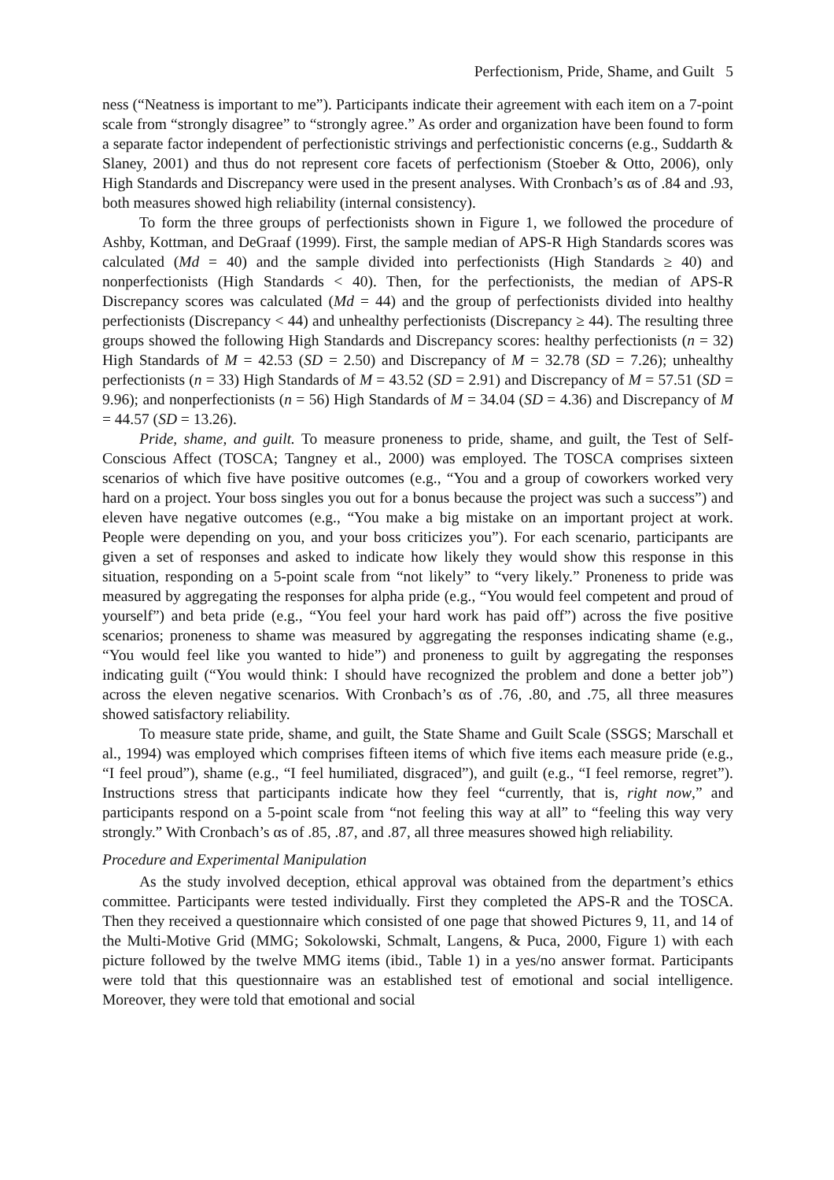Perfectionism, Pride, Shame, and Guilt 5
ness (“Neatness is important to me”). Participants indicate their agreement with each item on a 7-point scale from “strongly disagree” to “strongly agree.” As order and organization have been found to form a separate factor independent of perfectionistic strivings and perfectionistic concerns (e.g., Suddarth & Slaney, 2001) and thus do not represent core facets of perfectionism (Stoeber & Otto, 2006), only High Standards and Discrepancy were used in the present analyses. With Cronbach’s αs of .84 and .93, both measures showed high reliability (internal consistency).
To form the three groups of perfectionists shown in Figure 1, we followed the procedure of Ashby, Kottman, and DeGraaf (1999). First, the sample median of APS-R High Standards scores was calculated (Md = 40) and the sample divided into perfectionists (High Standards ≥ 40) and nonperfectionists (High Standards < 40). Then, for the perfectionists, the median of APS-R Discrepancy scores was calculated (Md = 44) and the group of perfectionists divided into healthy perfectionists (Discrepancy < 44) and unhealthy perfectionists (Discrepancy ≥ 44). The resulting three groups showed the following High Standards and Discrepancy scores: healthy perfectionists (n = 32) High Standards of M = 42.53 (SD = 2.50) and Discrepancy of M = 32.78 (SD = 7.26); unhealthy perfectionists (n = 33) High Standards of M = 43.52 (SD = 2.91) and Discrepancy of M = 57.51 (SD = 9.96); and nonperfectionists (n = 56) High Standards of M = 34.04 (SD = 4.36) and Discrepancy of M = 44.57 (SD = 13.26).
Pride, shame, and guilt. To measure proneness to pride, shame, and guilt, the Test of Self-Conscious Affect (TOSCA; Tangney et al., 2000) was employed. The TOSCA comprises sixteen scenarios of which five have positive outcomes (e.g., “You and a group of coworkers worked very hard on a project. Your boss singles you out for a bonus because the project was such a success”) and eleven have negative outcomes (e.g., “You make a big mistake on an important project at work. People were depending on you, and your boss criticizes you”). For each scenario, participants are given a set of responses and asked to indicate how likely they would show this response in this situation, responding on a 5-point scale from “not likely” to “very likely.” Proneness to pride was measured by aggregating the responses for alpha pride (e.g., “You would feel competent and proud of yourself”) and beta pride (e.g., “You feel your hard work has paid off”) across the five positive scenarios; proneness to shame was measured by aggregating the responses indicating shame (e.g., “You would feel like you wanted to hide”) and proneness to guilt by aggregating the responses indicating guilt (“You would think: I should have recognized the problem and done a better job”) across the eleven negative scenarios. With Cronbach’s αs of .76, .80, and .75, all three measures showed satisfactory reliability.
To measure state pride, shame, and guilt, the State Shame and Guilt Scale (SSGS; Marschall et al., 1994) was employed which comprises fifteen items of which five items each measure pride (e.g., “I feel proud”), shame (e.g., “I feel humiliated, disgraced”), and guilt (e.g., “I feel remorse, regret”). Instructions stress that participants indicate how they feel “currently, that is, right now,” and participants respond on a 5-point scale from “not feeling this way at all” to “feeling this way very strongly.” With Cronbach’s αs of .85, .87, and .87, all three measures showed high reliability.
Procedure and Experimental Manipulation
As the study involved deception, ethical approval was obtained from the department’s ethics committee. Participants were tested individually. First they completed the APS-R and the TOSCA. Then they received a questionnaire which consisted of one page that showed Pictures 9, 11, and 14 of the Multi-Motive Grid (MMG; Sokolowski, Schmalt, Langens, & Puca, 2000, Figure 1) with each picture followed by the twelve MMG items (ibid., Table 1) in a yes/no answer format. Participants were told that this questionnaire was an established test of emotional and social intelligence. Moreover, they were told that emotional and social